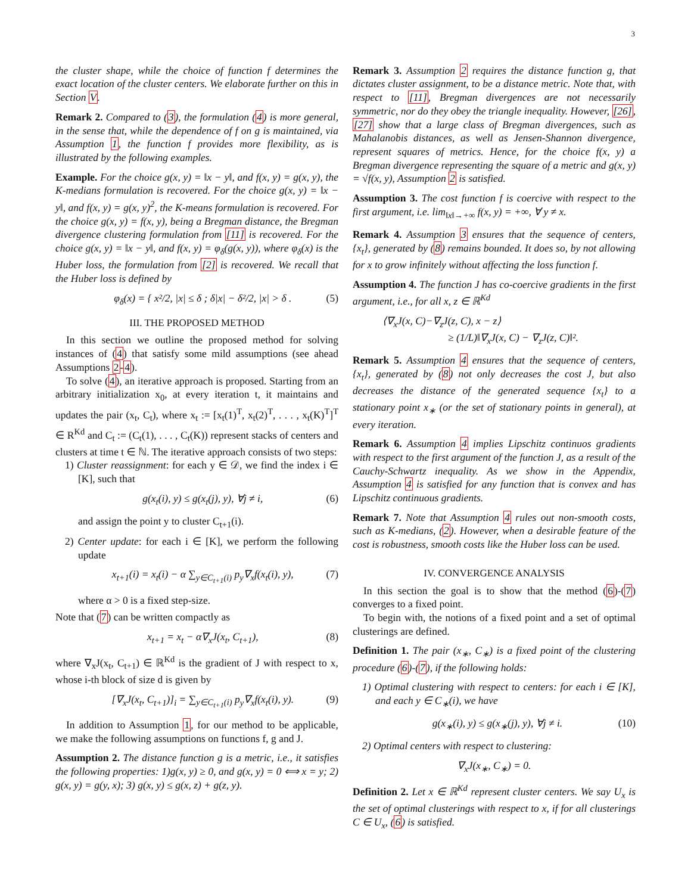3
the cluster shape, while the choice of function f determines the exact location of the cluster centers. We elaborate further on this in Section V.
Remark 2. Compared to (3), the formulation (4) is more general, in the sense that, while the dependence of f on g is maintained, via Assumption 1, the function f provides more flexibility, as is illustrated by the following examples.
Example. For the choice g(x, y) = ‖x − y‖, and f(x, y) = g(x, y), the K-medians formulation is recovered. For the choice g(x, y) = ‖x − y‖, and f(x, y) = g(x, y)<sup>2</sup>, the K-means formulation is recovered. For the choice g(x, y) = f(x, y), being a Bregman distance, the Bregman divergence clustering formulation from [11] is recovered. For the choice g(x, y) = ‖x − y‖, and f(x, y) = φ<sub>δ</sub>(g(x, y)), where φ<sub>δ</sub>(x) is the Huber loss, the formulation from [2] is recovered. We recall that the Huber loss is defined by
φ<sub>δ</sub>(x) = { x²/2, |x| ≤ δ ; δ|x| − δ²/2, |x| > δ . (5)
III. THE PROPOSED METHOD
In this section we outline the proposed method for solving instances of (4) that satisfy some mild assumptions (see ahead Assumptions 2-4).
To solve (4), an iterative approach is proposed. Starting from an arbitrary initialization x<sub>0</sub>, at every iteration t, it maintains and updates the pair (x<sub>t</sub>, C<sub>t</sub>), where x<sub>t</sub> := [x<sub>t</sub>(1)<sup>T</sup>, x<sub>t</sub>(2)<sup>T</sup>, . . . , x<sub>t</sub>(K)<sup>T</sup>]<sup>T</sup> ∈ R<sup>Kd</sup> and C<sub>t</sub> := (C<sub>t</sub>(1), . . . , C<sub>t</sub>(K)) represent stacks of centers and clusters at time t ∈ ℕ. The iterative approach consists of two steps:
1) Cluster reassignment: for each y ∈ 𝒟, we find the index i ∈ [K], such that
g(x<sub>t</sub>(i), y) ≤ g(x<sub>t</sub>(j), y), ∀j ≠ i, (6)
and assign the point y to cluster C<sub>t+1</sub>(i).
2) Center update: for each i ∈ [K], we perform the following update
x<sub>t+1</sub>(i) = x<sub>t</sub>(i) − α ∑<sub>y∈C<sub>t+1</sub>(i)</sub> p<sub>y</sub>∇<sub>x</sub>f(x<sub>t</sub>(i), y), (7)
where α > 0 is a fixed step-size.
Note that (7) can be written compactly as
x<sub>t+1</sub> = x<sub>t</sub> − α∇<sub>x</sub>J(x<sub>t</sub>, C<sub>t+1</sub>), (8)
where ∇<sub>x</sub>J(x<sub>t</sub>, C<sub>t+1</sub>) ∈ ℝ<sup>Kd</sup> is the gradient of J with respect to x, whose i-th block of size d is given by
[∇<sub>x</sub>J(x<sub>t</sub>, C<sub>t+1</sub>)]<sub>i</sub> = ∑<sub>y∈C<sub>t+1</sub>(i)</sub> p<sub>y</sub>∇<sub>x</sub>f(x<sub>t</sub>(i), y). (9)
In addition to Assumption 1, for our method to be applicable, we make the following assumptions on functions f, g and J.
Assumption 2. The distance function g is a metric, i.e., it satisfies the following properties: 1)g(x, y) ≥ 0, and g(x, y) = 0 ⟺ x = y; 2) g(x, y) = g(y, x); 3) g(x, y) ≤ g(x, z) + g(z, y).
Remark 3. Assumption 2 requires the distance function g, that dictates cluster assignment, to be a distance metric. Note that, with respect to [11], Bregman divergences are not necessarily symmetric, nor do they obey the triangle inequality. However, [26], [27] show that a large class of Bregman divergences, such as Mahalanobis distances, as well as Jensen-Shannon divergence, represent squares of metrics. Hence, for the choice f(x, y) a Bregman divergence representing the square of a metric and g(x, y) = √f(x, y), Assumption 2 is satisfied.
Assumption 3. The cost function f is coercive with respect to the first argument, i.e. lim<sub>‖x‖→+∞</sub> f(x, y) = +∞, ∀ y ≠ x.
Remark 4. Assumption 3 ensures that the sequence of centers, {x<sub>t</sub>}, generated by (8) remains bounded. It does so, by not allowing for x to grow infinitely without affecting the loss function f.
Assumption 4. The function J has co-coercive gradients in the first argument, i.e., for all x, z ∈ ℝ<sup>Kd</sup>
⟨∇<sub>x</sub>J(x, C)−∇<sub>z</sub>J(z, C), x − z⟩
≥ (1/L)‖∇<sub>x</sub>J(x, C) − ∇<sub>z</sub>J(z, C)‖².
Remark 5. Assumption 4 ensures that the sequence of centers, {x<sub>t</sub>}, generated by (8) not only decreases the cost J, but also decreases the distance of the generated sequence {x<sub>t</sub>} to a stationary point x<sub>∗</sub> (or the set of stationary points in general), at every iteration.
Remark 6. Assumption 4 implies Lipschitz continuos gradients with respect to the first argument of the function J, as a result of the Cauchy-Schwartz inequality. As we show in the Appendix, Assumption 4 is satisfied for any function that is convex and has Lipschitz continuous gradients.
Remark 7. Note that Assumption 4 rules out non-smooth costs, such as K-medians, (2). However, when a desirable feature of the cost is robustness, smooth costs like the Huber loss can be used.
IV. CONVERGENCE ANALYSIS
In this section the goal is to show that the method (6)-(7) converges to a fixed point.
To begin with, the notions of a fixed point and a set of optimal clusterings are defined.
Definition 1. The pair (x<sub>∗</sub>, C<sub>∗</sub>) is a fixed point of the clustering procedure (6)-(7), if the following holds:
1) Optimal clustering with respect to centers: for each i ∈ [K], and each y ∈ C<sub>∗</sub>(i), we have
g(x<sub>∗</sub>(i), y) ≤ g(x<sub>∗</sub>(j), y), ∀j ≠ i. (10)
2) Optimal centers with respect to clustering:
∇<sub>x</sub>J(x<sub>∗</sub>, C<sub>∗</sub>) = 0.
Definition 2. Let x ∈ ℝ<sup>Kd</sup> represent cluster centers. We say U<sub>x</sub> is the set of optimal clusterings with respect to x, if for all clusterings C ∈ U<sub>x</sub>, (6) is satisfied.